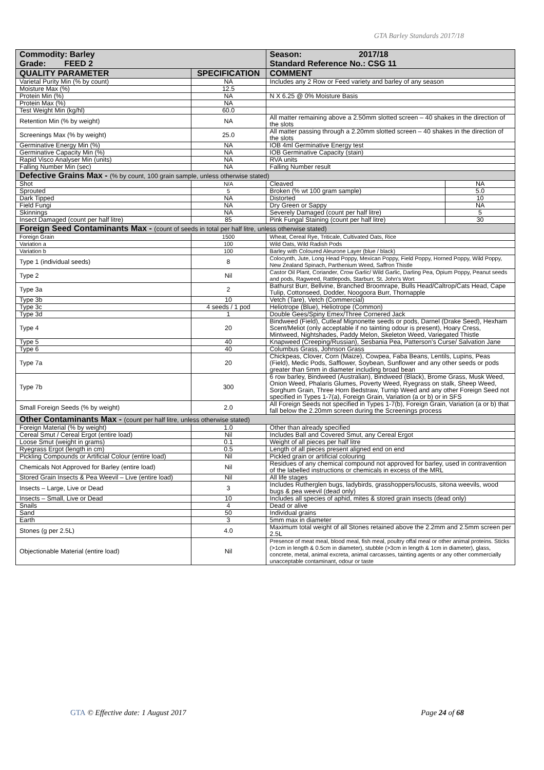GTA Barley Standards 2017/18
| Commodity: Barley Grade: FEED 2 | | Season: 2017/18 Standard Reference No.: CSG 11 | |
| QUALITY PARAMETER | SPECIFICATION | COMMENT | |
| Varietal Purity Min (% by count) | NA | Includes any 2 Row or Feed variety and barley of any season | |
| Moisture Max (%) | 12.5 | | |
| Protein Min (%) | NA | N X 6.25 @ 0% Moisture Basis | |
| Protein Max (%) | NA | | |
| Test Weight Min (kg/hl) | 60.0 | | |
| Retention Min (% by weight) | NA | All matter remaining above a 2.50mm slotted screen – 40 shakes in the direction of the slots | |
| Screenings Max (% by weight) | 25.0 | All matter passing through a 2.20mm slotted screen – 40 shakes in the direction of the slots | |
| Germinative Energy Min (%) | NA | IOB 4ml Germinative Energy test | |
| Germinative Capacity Min (%) | NA | IOB Germinative Capacity (stain) | |
| Rapid Visco Analyser Min (units) | NA | RVA units | |
| Falling Number Min (sec) | NA | Falling Number result | |
| Defective Grains Max - (% by count, 100 grain sample, unless otherwise stated) | | | |
| Shot | N/A | Cleaved | NA |
| Sprouted | 5 | Broken (% wt 100 gram sample) | 5.0 |
| Dark Tipped | NA | Distorted | 10 |
| Field Fungi | NA | Dry Green or Sappy | NA |
| Skinnings | NA | Severely Damaged (count per half litre) | 5 |
| Insect Damaged (count per half litre) | 85 | Pink Fungal Staining (count per half litre) | 30 |
| Foreign Seed Contaminants Max - (count of seeds in total per half litre, unless otherwise stated) | | | |
| Foreign Grain | 1500 | Wheat, Cereal Rye, Triticale, Cultivated Oats, Rice | |
| Variation a | 100 | Wild Oats, Wild Radish Pods | |
| Variation b | 100 | Barley with Coloured Aleurone Layer (blue / black) | |
| Type 1 (individual seeds) | 8 | Colocynth, Jute, Long Head Poppy, Mexican Poppy, Field Poppy, Horned Poppy, Wild Poppy, New Zealand Spinach, Parthenium Weed, Saffron Thistle | |
| Type 2 | Nil | Castor Oil Plant, Coriander, Crow Garlic/ Wild Garlic, Darling Pea, Opium Poppy, Peanut seeds and pods, Ragweed, Rattlepods, Starburr, St. John's Wort | |
| Type 3a | 2 | Bathurst Burr, Bellvine, Branched Broomrape, Bulls Head/Caltrop/Cats Head, Cape Tulip, Cottonseed, Dodder, Noogoora Burr, Thornapple | |
| Type 3b | 10 | Vetch (Tare), Vetch (Commercial) | |
| Type 3c | 4 seeds / 1 pod | Heliotrope (Blue), Heliotrope (Common) | |
| Type 3d | 1 | Double Gees/Spiny Emex/Three Cornered Jack | |
| Type 4 | 20 | Bindweed (Field), Cutleaf Mignonette seeds or pods, Darnel (Drake Seed), Hexham Scent/Meliot (only acceptable if no tainting odour is present), Hoary Cress, Mintweed, Nightshades, Paddy Melon, Skeleton Weed, Variegated Thistle | |
| Type 5 | 40 | Knapweed (Creeping/Russian), Sesbania Pea, Patterson's Curse/ Salvation Jane | |
| Type 6 | 40 | Columbus Grass, Johnson Grass | |
| Type 7a | 20 | Chickpeas, Clover, Corn (Maize), Cowpea, Faba Beans, Lentils, Lupins, Peas (Field), Medic Pods, Safflower, Soybean, Sunflower and any other seeds or pods greater than 5mm in diameter including broad bean | |
| Type 7b | 300 | 6 row barley, Bindweed (Australian), Bindweed (Black), Brome Grass, Musk Weed, Onion Weed, Phalaris Glumes, Poverty Weed, Ryegrass on stalk, Sheep Weed, Sorghum Grain, Three Horn Bedstraw, Turnip Weed and any other Foreign Seed not specified in Types 1-7(a), Foreign Grain, Variation (a or b) or in SFS | |
| Small Foreign Seeds (% by weight) | 2.0 | All Foreign Seeds not specified in Types 1-7(b), Foreign Grain, Variation (a or b) that fall below the 2.20mm screen during the Screenings process | |
| Other Contaminants Max - (count per half litre, unless otherwise stated) | | | |
| Foreign Material (% by weight) | 1.0 | Other than already specified | |
| Cereal Smut / Cereal Ergot (entire load) | Nil | Includes Ball and Covered Smut, any Cereal Ergot | |
| Loose Smut (weight in grams) | 0.1 | Weight of all pieces per half litre | |
| Ryegrass Ergot (length in cm) | 0.5 | Length of all pieces present aligned end on end | |
| Pickling Compounds or Artificial Colour (entire load) | Nil | Pickled grain or artificial colouring | |
| Chemicals Not Approved for Barley (entire load) | Nil | Residues of any chemical compound not approved for barley, used in contravention of the labelled instructions or chemicals in excess of the MRL | |
| Stored Grain Insects & Pea Weevil – Live (entire load) | Nil | All life stages | |
| Insects – Large, Live or Dead | 3 | Includes Rutherglen bugs, ladybirds, grasshoppers/locusts, sitona weevils, wood bugs & pea weevil (dead only) | |
| Insects – Small, Live or Dead | 10 | Includes all species of aphid, mites & stored grain insects (dead only) | |
| Snails | 4 | Dead or alive | |
| Sand | 50 | Individual grains | |
| Earth | 3 | 5mm max in diameter | |
| Stones (g per 2.5L) | 4.0 | Maximum total weight of all Stones retained above the 2.2mm and 2.5mm screen per 2.5L | |
| Objectionable Material (entire load) | Nil | Presence of meat meal, blood meal, fish meal, poultry offal meal or other animal proteins. Sticks (>1cm in length & 0.5cm in diameter), stubble (>3cm in length & 1cm in diameter), glass, concrete, metal, animal excreta, animal carcasses, tainting agents or any other commercially unacceptable contaminant, odour or taste | |
GTA © Effective date: 1 August 2017 Page 24 of 68